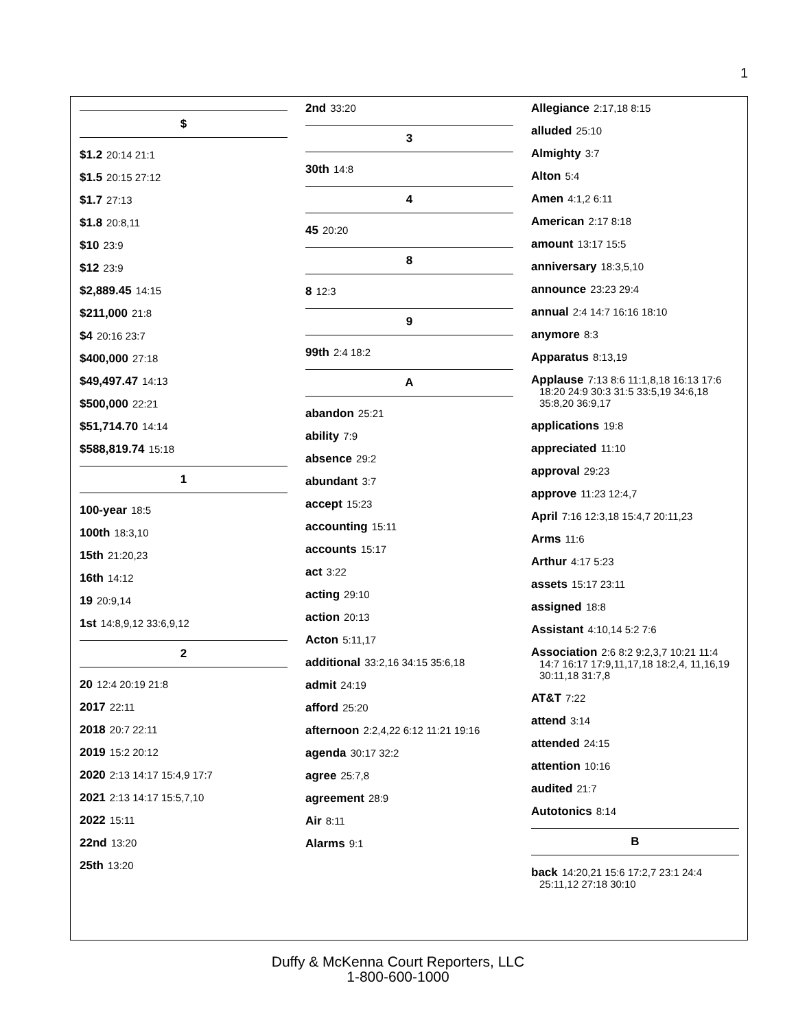1
$
$1.2 20:14 21:1
$1.5 20:15 27:12
$1.7 27:13
$1.8 20:8,11
$10 23:9
$12 23:9
$2,889.45 14:15
$211,000 21:8
$4 20:16 23:7
$400,000 27:18
$49,497.47 14:13
$500,000 22:21
$51,714.70 14:14
$588,819.74 15:18
1
100-year 18:5
100th 18:3,10
15th 21:20,23
16th 14:12
19 20:9,14
1st 14:8,9,12 33:6,9,12
2
20 12:4 20:19 21:8
2017 22:11
2018 20:7 22:11
2019 15:2 20:12
2020 2:13 14:17 15:4,9 17:7
2021 2:13 14:17 15:5,7,10
2022 15:11
22nd 13:20
25th 13:20
2nd 33:20
3
30th 14:8
4
45 20:20
8
8 12:3
9
99th 2:4 18:2
A
abandon 25:21
ability 7:9
absence 29:2
abundant 3:7
accept 15:23
accounting 15:11
accounts 15:17
act 3:22
acting 29:10
action 20:13
Acton 5:11,17
additional 33:2,16 34:15 35:6,18
admit 24:19
afford 25:20
afternoon 2:2,4,22 6:12 11:21 19:16
agenda 30:17 32:2
agree 25:7,8
agreement 28:9
Air 8:11
Alarms 9:1
Allegiance 2:17,18 8:15
alluded 25:10
Almighty 3:7
Alton 5:4
Amen 4:1,2 6:11
American 2:17 8:18
amount 13:17 15:5
anniversary 18:3,5,10
announce 23:23 29:4
annual 2:4 14:7 16:16 18:10
anymore 8:3
Apparatus 8:13,19
Applause 7:13 8:6 11:1,8,18 16:13 17:6 18:20 24:9 30:3 31:5 33:5,19 34:6,18 35:8,20 36:9,17
applications 19:8
appreciated 11:10
approval 29:23
approve 11:23 12:4,7
April 7:16 12:3,18 15:4,7 20:11,23
Arms 11:6
Arthur 4:17 5:23
assets 15:17 23:11
assigned 18:8
Assistant 4:10,14 5:2 7:6
Association 2:6 8:2 9:2,3,7 10:21 11:4 14:7 16:17 17:9,11,17,18 18:2,4, 11,16,19 30:11,18 31:7,8
AT&T 7:22
attend 3:14
attended 24:15
attention 10:16
audited 21:7
Autotonics 8:14
B
back 14:20,21 15:6 17:2,7 23:1 24:4 25:11,12 27:18 30:10
Duffy & McKenna Court Reporters, LLC
1-800-600-1000